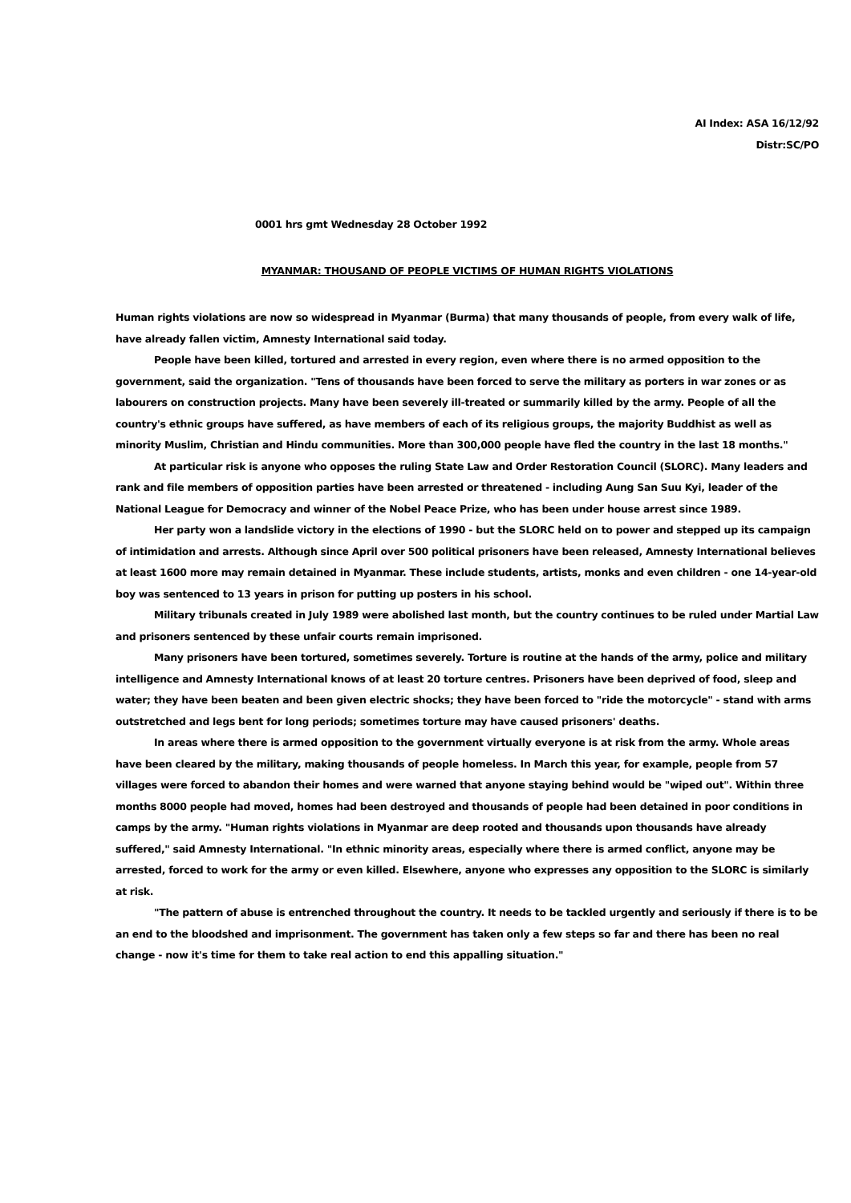AI Index: ASA 16/12/92
Distr:SC/PO
0001 hrs gmt Wednesday 28 October 1992
MYANMAR: THOUSAND OF PEOPLE VICTIMS OF HUMAN RIGHTS VIOLATIONS
Human rights violations are now so widespread in Myanmar (Burma) that many thousands of people, from every walk of life, have already fallen victim, Amnesty International said today.
People have been killed, tortured and arrested in every region, even where there is no armed opposition to the government, said the organization. "Tens of thousands have been forced to serve the military as porters in war zones or as labourers on construction projects. Many have been severely ill-treated or summarily killed by the army. People of all the country's ethnic groups have suffered, as have members of each of its religious groups, the majority Buddhist as well as minority Muslim, Christian and Hindu communities. More than 300,000 people have fled the country in the last 18 months."
At particular risk is anyone who opposes the ruling State Law and Order Restoration Council (SLORC). Many leaders and rank and file members of opposition parties have been arrested or threatened - including Aung San Suu Kyi, leader of the National League for Democracy and winner of the Nobel Peace Prize, who has been under house arrest since 1989.
Her party won a landslide victory in the elections of 1990 - but the SLORC held on to power and stepped up its campaign of intimidation and arrests. Although since April over 500 political prisoners have been released, Amnesty International believes at least 1600 more may remain detained in Myanmar. These include students, artists, monks and even children - one 14-year-old boy was sentenced to 13 years in prison for putting up posters in his school.
Military tribunals created in July 1989 were abolished last month, but the country continues to be ruled under Martial Law and prisoners sentenced by these unfair courts remain imprisoned.
Many prisoners have been tortured, sometimes severely. Torture is routine at the hands of the army, police and military intelligence and Amnesty International knows of at least 20 torture centres. Prisoners have been deprived of food, sleep and water; they have been beaten and been given electric shocks; they have been forced to "ride the motorcycle" - stand with arms outstretched and legs bent for long periods; sometimes torture may have caused prisoners' deaths.
In areas where there is armed opposition to the government virtually everyone is at risk from the army. Whole areas have been cleared by the military, making thousands of people homeless. In March this year, for example, people from 57 villages were forced to abandon their homes and were warned that anyone staying behind would be "wiped out". Within three months 8000 people had moved, homes had been destroyed and thousands of people had been detained in poor conditions in camps by the army. "Human rights violations in Myanmar are deep rooted and thousands upon thousands have already suffered," said Amnesty International. "In ethnic minority areas, especially where there is armed conflict, anyone may be arrested, forced to work for the army or even killed. Elsewhere, anyone who expresses any opposition to the SLORC is similarly at risk.
"The pattern of abuse is entrenched throughout the country. It needs to be tackled urgently and seriously if there is to be an end to the bloodshed and imprisonment. The government has taken only a few steps so far and there has been no real change - now it's time for them to take real action to end this appalling situation."